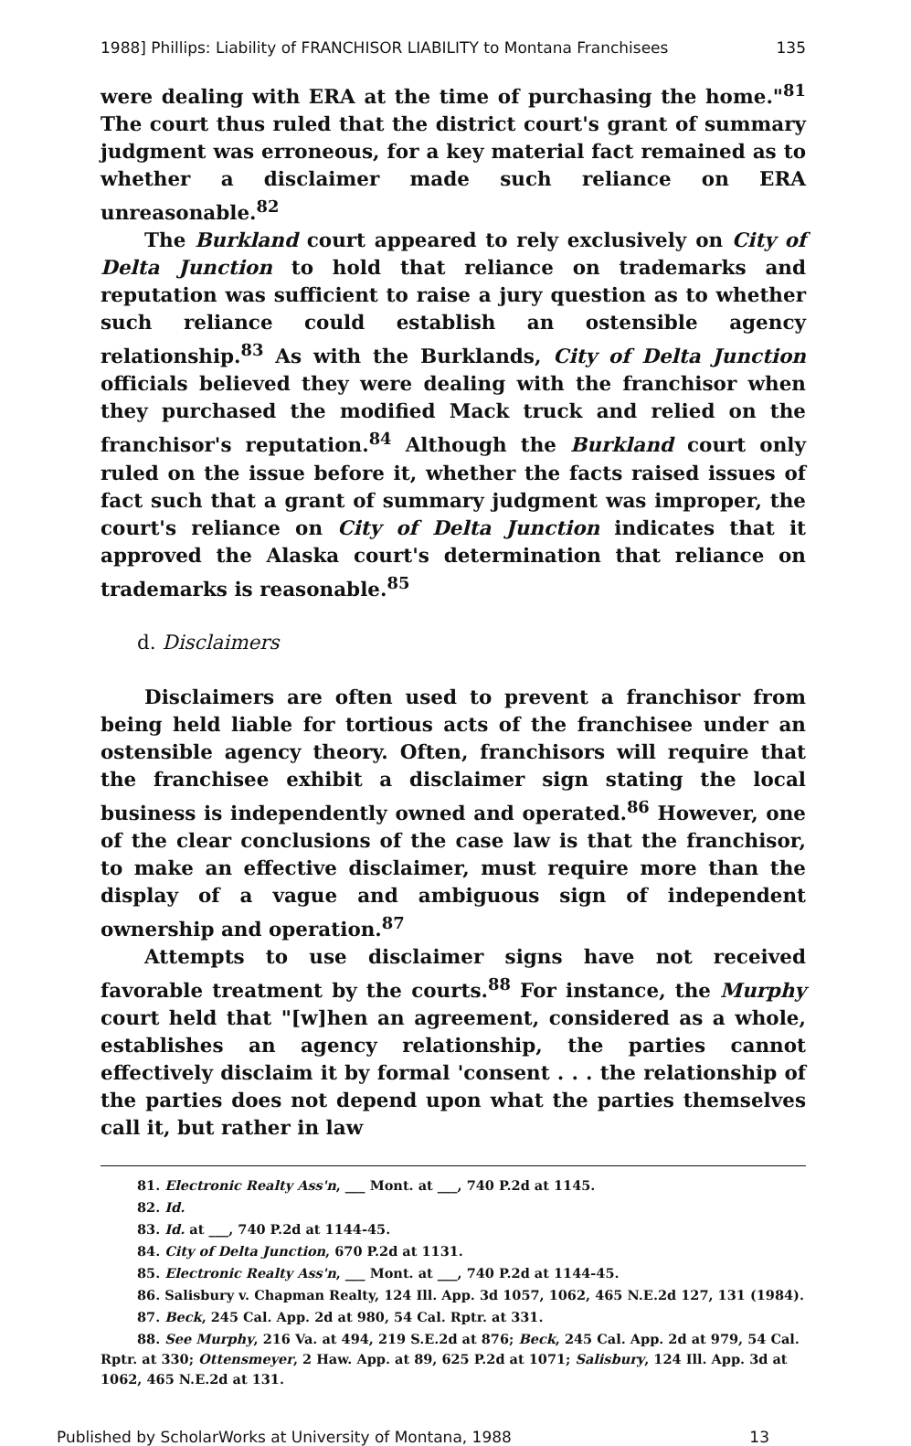1988] Phillips: Liability of FRANCHISOR LIABILITY to Montana Franchisees 135
were dealing with ERA at the time of purchasing the home."<sup>81</sup> The court thus ruled that the district court's grant of summary judgment was erroneous, for a key material fact remained as to whether a disclaimer made such reliance on ERA unreasonable.<sup>82</sup>
The Burkland court appeared to rely exclusively on City of Delta Junction to hold that reliance on trademarks and reputation was sufficient to raise a jury question as to whether such reliance could establish an ostensible agency relationship.<sup>83</sup> As with the Burklands, City of Delta Junction officials believed they were dealing with the franchisor when they purchased the modified Mack truck and relied on the franchisor's reputation.<sup>84</sup> Although the Burkland court only ruled on the issue before it, whether the facts raised issues of fact such that a grant of summary judgment was improper, the court's reliance on City of Delta Junction indicates that it approved the Alaska court's determination that reliance on trademarks is reasonable.<sup>85</sup>
d. Disclaimers
Disclaimers are often used to prevent a franchisor from being held liable for tortious acts of the franchisee under an ostensible agency theory. Often, franchisors will require that the franchisee exhibit a disclaimer sign stating the local business is independently owned and operated.<sup>86</sup> However, one of the clear conclusions of the case law is that the franchisor, to make an effective disclaimer, must require more than the display of a vague and ambiguous sign of independent ownership and operation.<sup>87</sup>
Attempts to use disclaimer signs have not received favorable treatment by the courts.<sup>88</sup> For instance, the Murphy court held that "[w]hen an agreement, considered as a whole, establishes an agency relationship, the parties cannot effectively disclaim it by formal 'consent . . . the relationship of the parties does not depend upon what the parties themselves call it, but rather in law
81. Electronic Realty Ass'n, ___ Mont. at ___, 740 P.2d at 1145.
82. Id.
83. Id. at ___, 740 P.2d at 1144-45.
84. City of Delta Junction, 670 P.2d at 1131.
85. Electronic Realty Ass'n, ___ Mont. at ___, 740 P.2d at 1144-45.
86. Salisbury v. Chapman Realty, 124 Ill. App. 3d 1057, 1062, 465 N.E.2d 127, 131 (1984).
87. Beck, 245 Cal. App. 2d at 980, 54 Cal. Rptr. at 331.
88. See Murphy, 216 Va. at 494, 219 S.E.2d at 876; Beck, 245 Cal. App. 2d at 979, 54 Cal. Rptr. at 330; Ottensmeyer, 2 Haw. App. at 89, 625 P.2d at 1071; Salisbury, 124 Ill. App. 3d at 1062, 465 N.E.2d at 131.
Published by ScholarWorks at University of Montana, 1988 13